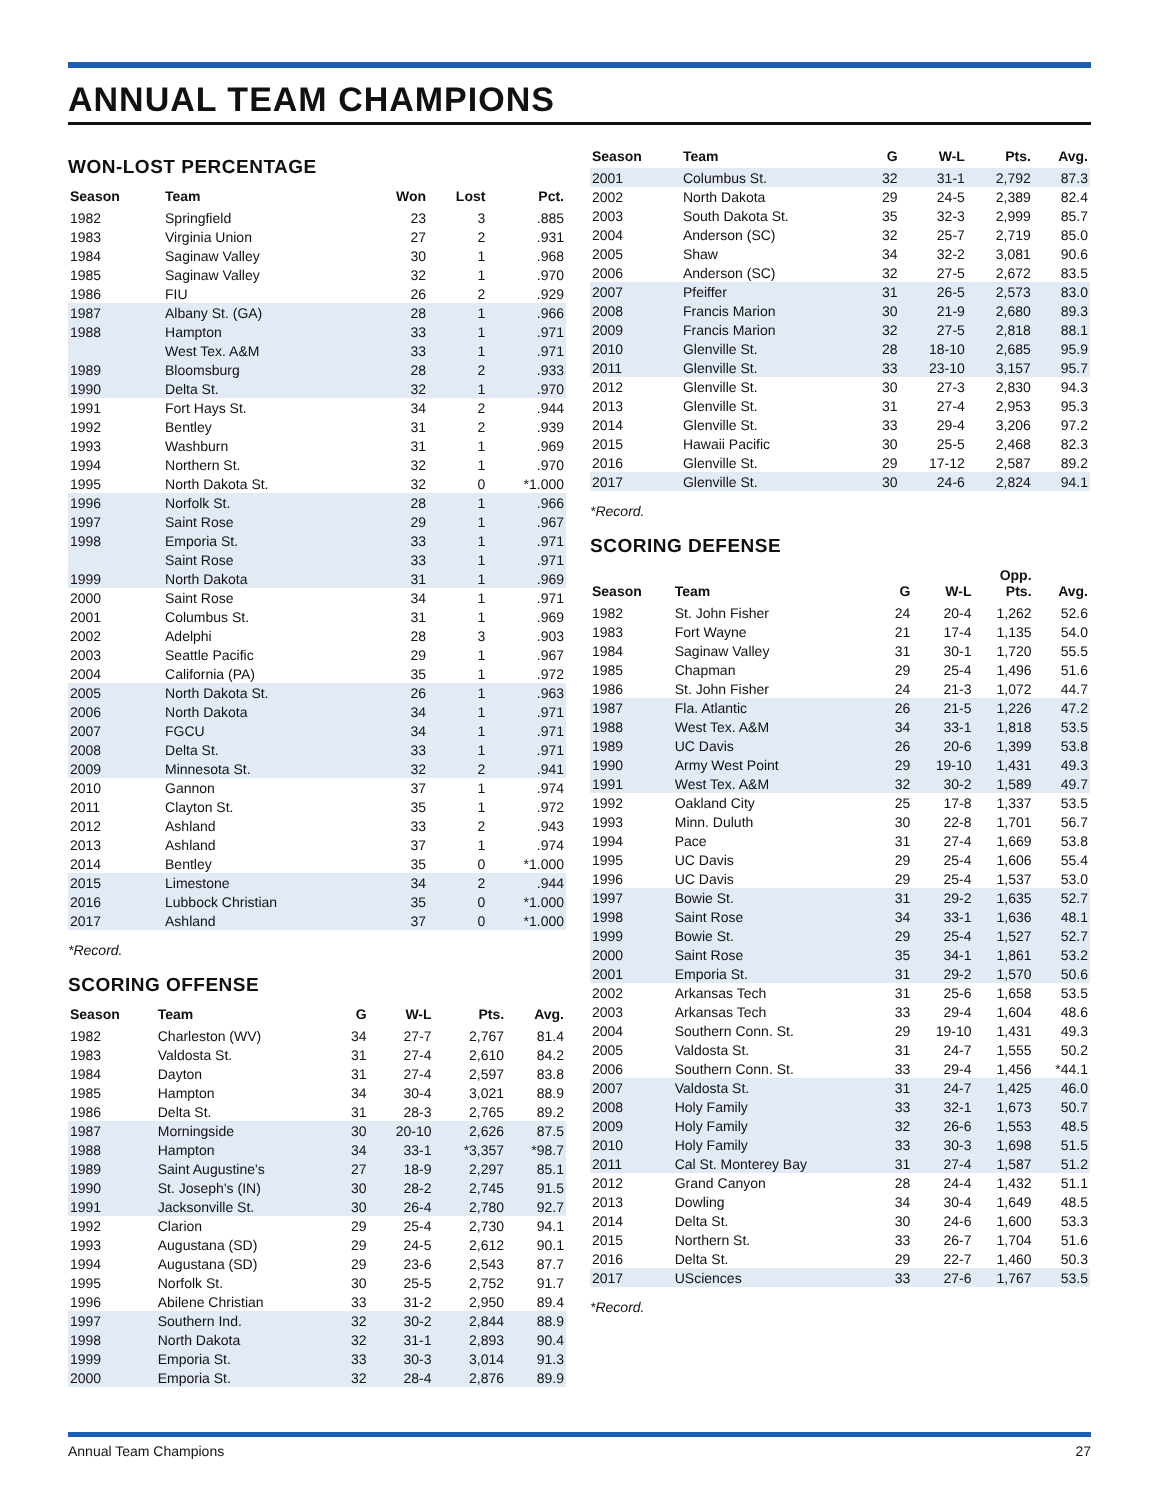ANNUAL TEAM CHAMPIONS
WON-LOST PERCENTAGE
| Season | Team | Won | Lost | Pct. |
| --- | --- | --- | --- | --- |
| 1982 | Springfield | 23 | 3 | .885 |
| 1983 | Virginia Union | 27 | 2 | .931 |
| 1984 | Saginaw Valley | 30 | 1 | .968 |
| 1985 | Saginaw Valley | 32 | 1 | .970 |
| 1986 | FIU | 26 | 2 | .929 |
| 1987 | Albany St. (GA) | 28 | 1 | .966 |
| 1988 | Hampton | 33 | 1 | .971 |
| | West Tex. A&M | 33 | 1 | .971 |
| 1989 | Bloomsburg | 28 | 2 | .933 |
| 1990 | Delta St. | 32 | 1 | .970 |
| 1991 | Fort Hays St. | 34 | 2 | .944 |
| 1992 | Bentley | 31 | 2 | .939 |
| 1993 | Washburn | 31 | 1 | .969 |
| 1994 | Northern St. | 32 | 1 | .970 |
| 1995 | North Dakota St. | 32 | 0 | *1.000 |
| 1996 | Norfolk St. | 28 | 1 | .966 |
| 1997 | Saint Rose | 29 | 1 | .967 |
| 1998 | Emporia St. | 33 | 1 | .971 |
| | Saint Rose | 33 | 1 | .971 |
| 1999 | North Dakota | 31 | 1 | .969 |
| 2000 | Saint Rose | 34 | 1 | .971 |
| 2001 | Columbus St. | 31 | 1 | .969 |
| 2002 | Adelphi | 28 | 3 | .903 |
| 2003 | Seattle Pacific | 29 | 1 | .967 |
| 2004 | California (PA) | 35 | 1 | .972 |
| 2005 | North Dakota St. | 26 | 1 | .963 |
| 2006 | North Dakota | 34 | 1 | .971 |
| 2007 | FGCU | 34 | 1 | .971 |
| 2008 | Delta St. | 33 | 1 | .971 |
| 2009 | Minnesota St. | 32 | 2 | .941 |
| 2010 | Gannon | 37 | 1 | .974 |
| 2011 | Clayton St. | 35 | 1 | .972 |
| 2012 | Ashland | 33 | 2 | .943 |
| 2013 | Ashland | 37 | 1 | .974 |
| 2014 | Bentley | 35 | 0 | *1.000 |
| 2015 | Limestone | 34 | 2 | .944 |
| 2016 | Lubbock Christian | 35 | 0 | *1.000 |
| 2017 | Ashland | 37 | 0 | *1.000 |
*Record.
SCORING OFFENSE
| Season | Team | G | W-L | Pts. | Avg. |
| --- | --- | --- | --- | --- | --- |
| 1982 | Charleston (WV) | 34 | 27-7 | 2,767 | 81.4 |
| 1983 | Valdosta St. | 31 | 27-4 | 2,610 | 84.2 |
| 1984 | Dayton | 31 | 27-4 | 2,597 | 83.8 |
| 1985 | Hampton | 34 | 30-4 | 3,021 | 88.9 |
| 1986 | Delta St. | 31 | 28-3 | 2,765 | 89.2 |
| 1987 | Morningside | 30 | 20-10 | 2,626 | 87.5 |
| 1988 | Hampton | 34 | 33-1 | *3,357 | *98.7 |
| 1989 | Saint Augustine's | 27 | 18-9 | 2,297 | 85.1 |
| 1990 | St. Joseph's (IN) | 30 | 28-2 | 2,745 | 91.5 |
| 1991 | Jacksonville St. | 30 | 26-4 | 2,780 | 92.7 |
| 1992 | Clarion | 29 | 25-4 | 2,730 | 94.1 |
| 1993 | Augustana (SD) | 29 | 24-5 | 2,612 | 90.1 |
| 1994 | Augustana (SD) | 29 | 23-6 | 2,543 | 87.7 |
| 1995 | Norfolk St. | 30 | 25-5 | 2,752 | 91.7 |
| 1996 | Abilene Christian | 33 | 31-2 | 2,950 | 89.4 |
| 1997 | Southern Ind. | 32 | 30-2 | 2,844 | 88.9 |
| 1998 | North Dakota | 32 | 31-1 | 2,893 | 90.4 |
| 1999 | Emporia St. | 33 | 30-3 | 3,014 | 91.3 |
| 2000 | Emporia St. | 32 | 28-4 | 2,876 | 89.9 |
| Season | Team | G | W-L | Pts. | Avg. |
| --- | --- | --- | --- | --- | --- |
| 2001 | Columbus St. | 32 | 31-1 | 2,792 | 87.3 |
| 2002 | North Dakota | 29 | 24-5 | 2,389 | 82.4 |
| 2003 | South Dakota St. | 35 | 32-3 | 2,999 | 85.7 |
| 2004 | Anderson (SC) | 32 | 25-7 | 2,719 | 85.0 |
| 2005 | Shaw | 34 | 32-2 | 3,081 | 90.6 |
| 2006 | Anderson (SC) | 32 | 27-5 | 2,672 | 83.5 |
| 2007 | Pfeiffer | 31 | 26-5 | 2,573 | 83.0 |
| 2008 | Francis Marion | 30 | 21-9 | 2,680 | 89.3 |
| 2009 | Francis Marion | 32 | 27-5 | 2,818 | 88.1 |
| 2010 | Glenville St. | 28 | 18-10 | 2,685 | 95.9 |
| 2011 | Glenville St. | 33 | 23-10 | 3,157 | 95.7 |
| 2012 | Glenville St. | 30 | 27-3 | 2,830 | 94.3 |
| 2013 | Glenville St. | 31 | 27-4 | 2,953 | 95.3 |
| 2014 | Glenville St. | 33 | 29-4 | 3,206 | 97.2 |
| 2015 | Hawaii Pacific | 30 | 25-5 | 2,468 | 82.3 |
| 2016 | Glenville St. | 29 | 17-12 | 2,587 | 89.2 |
| 2017 | Glenville St. | 30 | 24-6 | 2,824 | 94.1 |
*Record.
SCORING DEFENSE
| Season | Team | G | W-L | Opp. Pts. | Avg. |
| --- | --- | --- | --- | --- | --- |
| 1982 | St. John Fisher | 24 | 20-4 | 1,262 | 52.6 |
| 1983 | Fort Wayne | 21 | 17-4 | 1,135 | 54.0 |
| 1984 | Saginaw Valley | 31 | 30-1 | 1,720 | 55.5 |
| 1985 | Chapman | 29 | 25-4 | 1,496 | 51.6 |
| 1986 | St. John Fisher | 24 | 21-3 | 1,072 | 44.7 |
| 1987 | Fla. Atlantic | 26 | 21-5 | 1,226 | 47.2 |
| 1988 | West Tex. A&M | 34 | 33-1 | 1,818 | 53.5 |
| 1989 | UC Davis | 26 | 20-6 | 1,399 | 53.8 |
| 1990 | Army West Point | 29 | 19-10 | 1,431 | 49.3 |
| 1991 | West Tex. A&M | 32 | 30-2 | 1,589 | 49.7 |
| 1992 | Oakland City | 25 | 17-8 | 1,337 | 53.5 |
| 1993 | Minn. Duluth | 30 | 22-8 | 1,701 | 56.7 |
| 1994 | Pace | 31 | 27-4 | 1,669 | 53.8 |
| 1995 | UC Davis | 29 | 25-4 | 1,606 | 55.4 |
| 1996 | UC Davis | 29 | 25-4 | 1,537 | 53.0 |
| 1997 | Bowie St. | 31 | 29-2 | 1,635 | 52.7 |
| 1998 | Saint Rose | 34 | 33-1 | 1,636 | 48.1 |
| 1999 | Bowie St. | 29 | 25-4 | 1,527 | 52.7 |
| 2000 | Saint Rose | 35 | 34-1 | 1,861 | 53.2 |
| 2001 | Emporia St. | 31 | 29-2 | 1,570 | 50.6 |
| 2002 | Arkansas Tech | 31 | 25-6 | 1,658 | 53.5 |
| 2003 | Arkansas Tech | 33 | 29-4 | 1,604 | 48.6 |
| 2004 | Southern Conn. St. | 29 | 19-10 | 1,431 | 49.3 |
| 2005 | Valdosta St. | 31 | 24-7 | 1,555 | 50.2 |
| 2006 | Southern Conn. St. | 33 | 29-4 | 1,456 | *44.1 |
| 2007 | Valdosta St. | 31 | 24-7 | 1,425 | 46.0 |
| 2008 | Holy Family | 33 | 32-1 | 1,673 | 50.7 |
| 2009 | Holy Family | 32 | 26-6 | 1,553 | 48.5 |
| 2010 | Holy Family | 33 | 30-3 | 1,698 | 51.5 |
| 2011 | Cal St. Monterey Bay | 31 | 27-4 | 1,587 | 51.2 |
| 2012 | Grand Canyon | 28 | 24-4 | 1,432 | 51.1 |
| 2013 | Dowling | 34 | 30-4 | 1,649 | 48.5 |
| 2014 | Delta St. | 30 | 24-6 | 1,600 | 53.3 |
| 2015 | Northern St. | 33 | 26-7 | 1,704 | 51.6 |
| 2016 | Delta St. | 29 | 22-7 | 1,460 | 50.3 |
| 2017 | USciences | 33 | 27-6 | 1,767 | 53.5 |
*Record.
Annual Team Champions 27